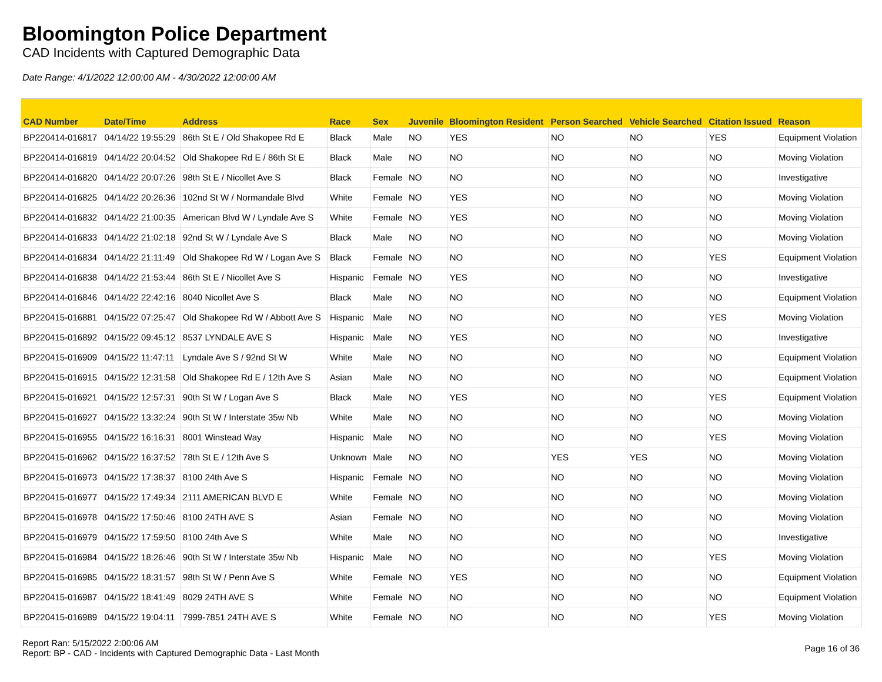Bloomington Police Department
CAD Incidents with Captured Demographic Data
Date Range: 4/1/2022 12:00:00 AM - 4/30/2022 12:00:00 AM
| CAD Number | Date/Time | Address | Race | Sex | Juvenile | Bloomington Resident | Person Searched | Vehicle Searched | Citation Issued | Reason |
| --- | --- | --- | --- | --- | --- | --- | --- | --- | --- | --- |
| BP220414-016817 | 04/14/22 19:55:29 | 86th St E / Old Shakopee Rd E | Black | Male | NO | YES | NO | NO | YES | Equipment Violation |
| BP220414-016819 | 04/14/22 20:04:52 | Old Shakopee Rd E / 86th St E | Black | Male | NO | NO | NO | NO | NO | Moving Violation |
| BP220414-016820 | 04/14/22 20:07:26 | 98th St E / Nicollet Ave S | Black | Female | NO | NO | NO | NO | NO | Investigative |
| BP220414-016825 | 04/14/22 20:26:36 | 102nd St W / Normandale Blvd | White | Female | NO | YES | NO | NO | NO | Moving Violation |
| BP220414-016832 | 04/14/22 21:00:35 | American Blvd W / Lyndale Ave S | White | Female | NO | YES | NO | NO | NO | Moving Violation |
| BP220414-016833 | 04/14/22 21:02:18 | 92nd St W / Lyndale Ave S | Black | Male | NO | NO | NO | NO | NO | Moving Violation |
| BP220414-016834 | 04/14/22 21:11:49 | Old Shakopee Rd W / Logan Ave S | Black | Female | NO | NO | NO | NO | YES | Equipment Violation |
| BP220414-016838 | 04/14/22 21:53:44 | 86th St E / Nicollet Ave S | Hispanic | Female | NO | YES | NO | NO | NO | Investigative |
| BP220414-016846 | 04/14/22 22:42:16 | 8040 Nicollet Ave S | Black | Male | NO | NO | NO | NO | NO | Equipment Violation |
| BP220415-016881 | 04/15/22 07:25:47 | Old Shakopee Rd W / Abbott Ave S | Hispanic | Male | NO | NO | NO | NO | YES | Moving Violation |
| BP220415-016892 | 04/15/22 09:45:12 | 8537 LYNDALE AVE S | Hispanic | Male | NO | YES | NO | NO | NO | Investigative |
| BP220415-016909 | 04/15/22 11:47:11 | Lyndale Ave S / 92nd St W | White | Male | NO | NO | NO | NO | NO | Equipment Violation |
| BP220415-016915 | 04/15/22 12:31:58 | Old Shakopee Rd E / 12th Ave S | Asian | Male | NO | NO | NO | NO | NO | Equipment Violation |
| BP220415-016921 | 04/15/22 12:57:31 | 90th St W / Logan Ave S | Black | Male | NO | YES | NO | NO | YES | Equipment Violation |
| BP220415-016927 | 04/15/22 13:32:24 | 90th St W / Interstate 35w Nb | White | Male | NO | NO | NO | NO | NO | Moving Violation |
| BP220415-016955 | 04/15/22 16:16:31 | 8001 Winstead Way | Hispanic | Male | NO | NO | NO | NO | YES | Moving Violation |
| BP220415-016962 | 04/15/22 16:37:52 | 78th St E / 12th Ave S | Unknown | Male | NO | NO | YES | YES | NO | Moving Violation |
| BP220415-016973 | 04/15/22 17:38:37 | 8100 24th Ave S | Hispanic | Female | NO | NO | NO | NO | NO | Moving Violation |
| BP220415-016977 | 04/15/22 17:49:34 | 2111 AMERICAN BLVD E | White | Female | NO | NO | NO | NO | NO | Moving Violation |
| BP220415-016978 | 04/15/22 17:50:46 | 8100 24TH AVE S | Asian | Female | NO | NO | NO | NO | NO | Moving Violation |
| BP220415-016979 | 04/15/22 17:59:50 | 8100 24th Ave S | White | Male | NO | NO | NO | NO | NO | Investigative |
| BP220415-016984 | 04/15/22 18:26:46 | 90th St W / Interstate 35w Nb | Hispanic | Male | NO | NO | NO | NO | YES | Moving Violation |
| BP220415-016985 | 04/15/22 18:31:57 | 98th St W / Penn Ave S | White | Female | NO | YES | NO | NO | NO | Equipment Violation |
| BP220415-016987 | 04/15/22 18:41:49 | 8029 24TH AVE S | White | Female | NO | NO | NO | NO | NO | Equipment Violation |
| BP220415-016989 | 04/15/22 19:04:11 | 7999-7851 24TH AVE S | White | Female | NO | NO | NO | NO | YES | Moving Violation |
Report Ran: 5/15/2022 2:00:06 AM
Report: BP - CAD - Incidents with Captured Demographic Data - Last Month
Page 16 of 36